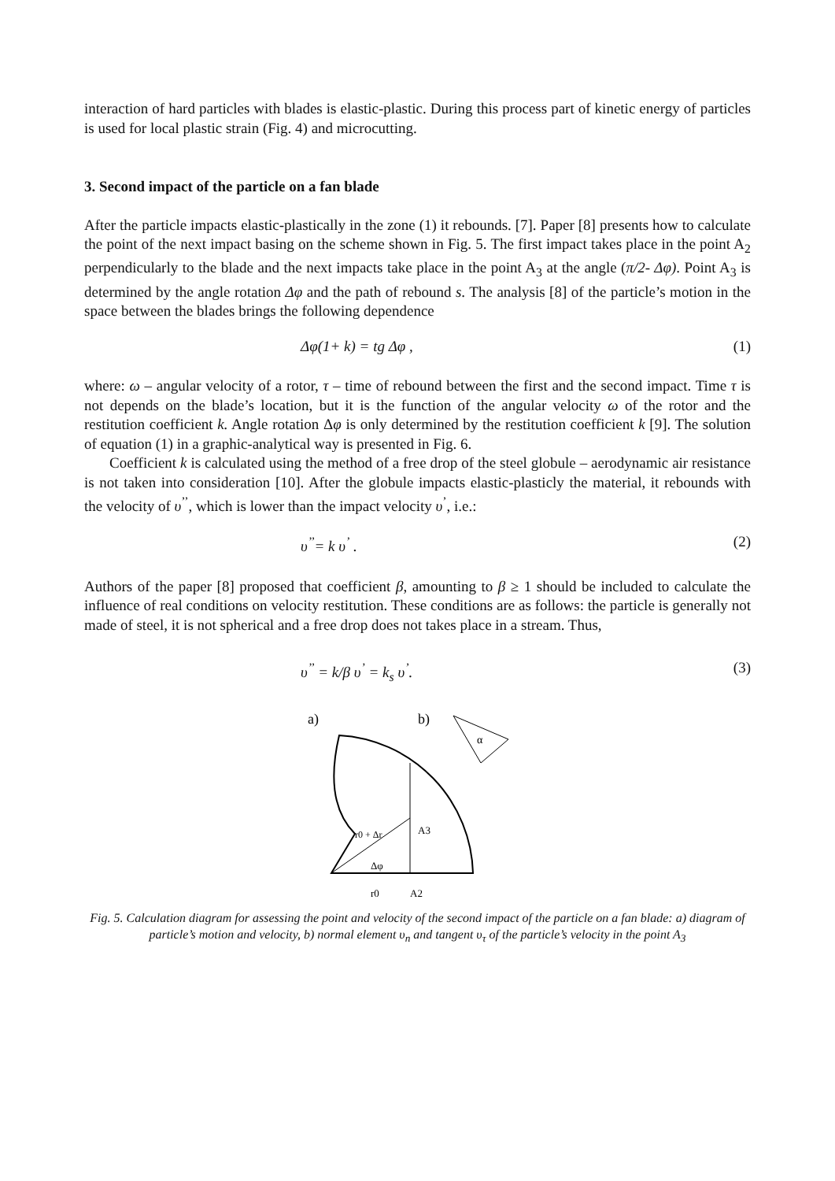interaction of hard particles with blades is elastic-plastic. During this process part of kinetic energy of particles is used for local plastic strain (Fig. 4) and microcutting.
3. Second impact of the particle on a fan blade
After the particle impacts elastic-plastically in the zone (1) it rebounds. [7]. Paper [8] presents how to calculate the point of the next impact basing on the scheme shown in Fig. 5. The first impact takes place in the point A<sub>2</sub> perpendicularly to the blade and the next impacts take place in the point A<sub>3</sub> at the angle (π/2- Δφ). Point A<sub>3</sub> is determined by the angle rotation Δφ and the path of rebound s. The analysis [8] of the particle’s motion in the space between the blades brings the following dependence
Δφ(1+ k) = tg Δφ , (1)
where: ω – angular velocity of a rotor, τ – time of rebound between the first and the second impact. Time τ is not depends on the blade’s location, but it is the function of the angular velocity ω of the rotor and the restitution coefficient k. Angle rotation Δφ is only determined by the restitution coefficient k [9]. The solution of equation (1) in a graphic-analytical way is presented in Fig. 6.
Coefficient k is calculated using the method of a free drop of the steel globule – aerodynamic air resistance is not taken into consideration [10]. After the globule impacts elastic-plasticly the material, it rebounds with the velocity of υ<sup>’’</sup>, which is lower than the impact velocity υ<sup>’</sup>, i.e.:
υ<sup>’’</sup>= k υ<sup>’</sup> . (2)
Authors of the paper [8] proposed that coefficient β, amounting to β ≥ 1 should be included to calculate the influence of real conditions on velocity restitution. These conditions are as follows: the particle is generally not made of steel, it is not spherical and a free drop does not takes place in a stream. Thus,
υ<sup>’’</sup> = k/β υ<sup>’</sup> = k<sub>s</sub> υ<sup>’</sup>. (3)
a)
b)
Δφ
A3
A2
r0
r0 + Δr
α
Fig. 5. Calculation diagram for assessing the point and velocity of the second impact of the particle on a fan blade: a) diagram of particle’s motion and velocity, b) normal element υ<sub>n</sub> and tangent υ<sub>τ</sub> of the particle’s velocity in the point A<sub>3</sub>